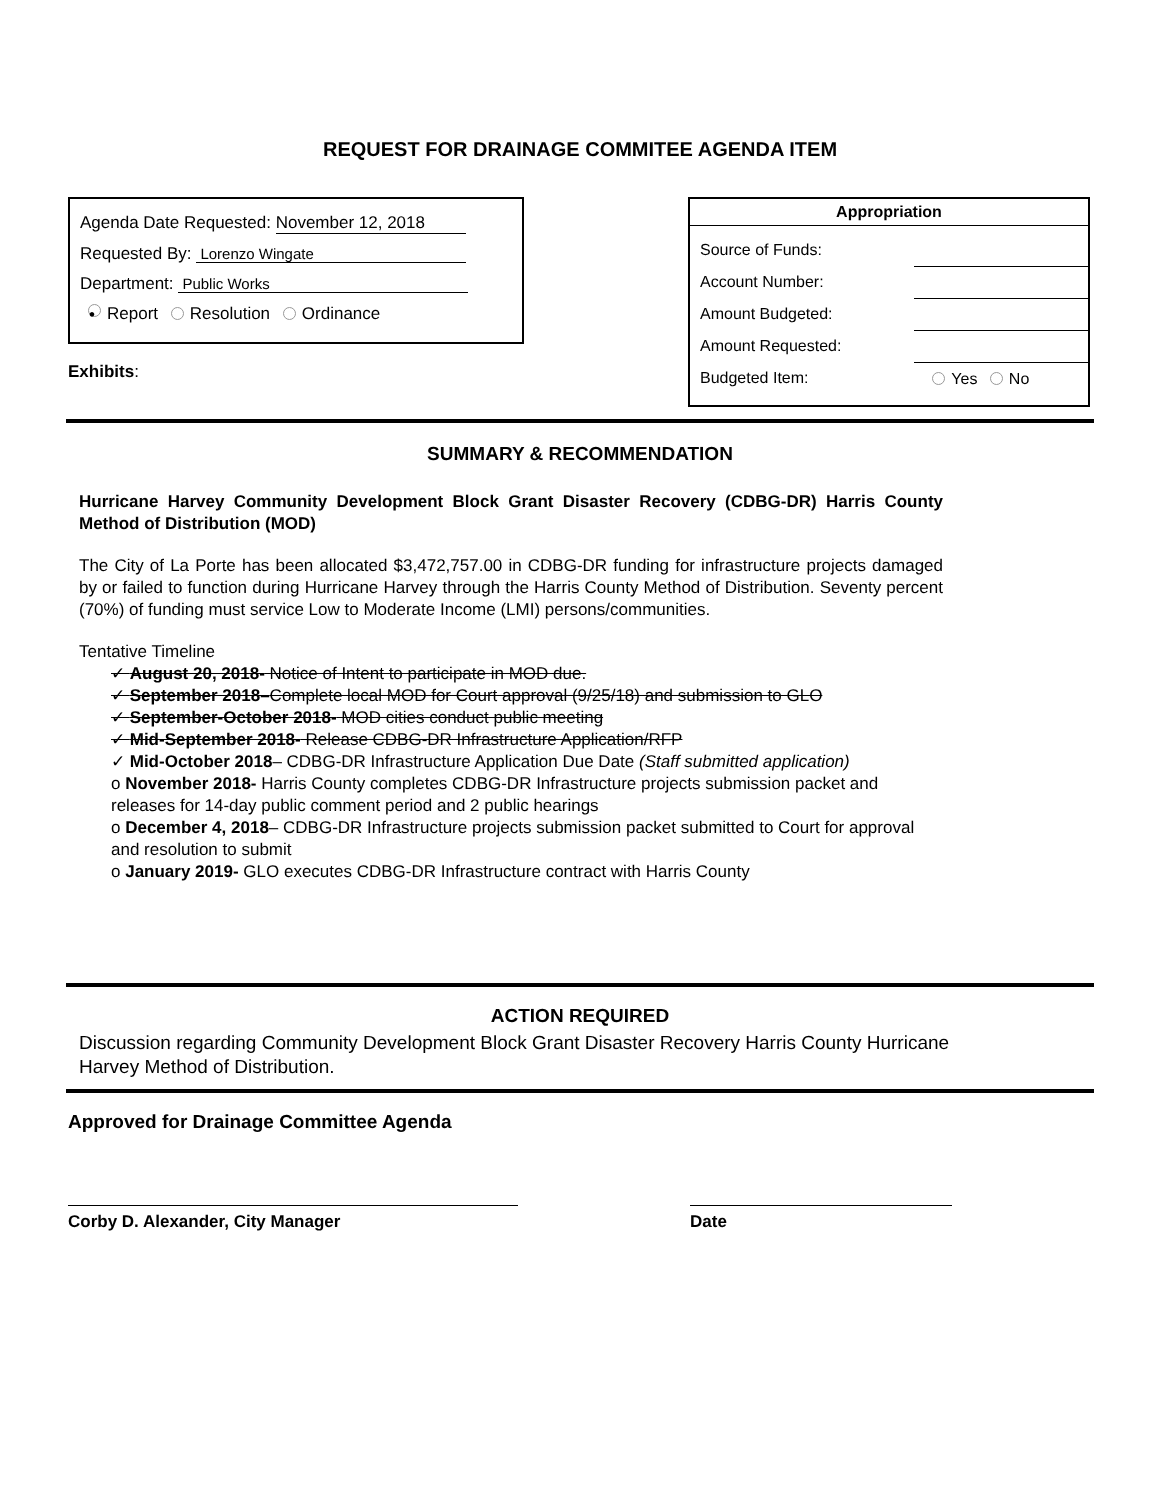REQUEST FOR DRAINAGE COMMITEE AGENDA ITEM
Agenda Date Requested: November 12, 2018
Requested By: Lorenzo Wingate
Department: Public Works
• Report Resolution Ordinance
Exhibits:
Appropriation
| Source of Funds: | |
| Account Number: | |
| Amount Budgeted: | |
| Amount Requested: | |
| Budgeted Item: | Yes No |
SUMMARY & RECOMMENDATION
Hurricane Harvey Community Development Block Grant Disaster Recovery (CDBG-DR) Harris County Method of Distribution (MOD)
The City of La Porte has been allocated $3,472,757.00 in CDBG-DR funding for infrastructure projects damaged by or failed to function during Hurricane Harvey through the Harris County Method of Distribution. Seventy percent (70%) of funding must service Low to Moderate Income (LMI) persons/communities.
Tentative Timeline
✓ August 20, 2018- Notice of Intent to participate in MOD due.
✓ September 2018–Complete local MOD for Court approval (9/25/18) and submission to GLO
✓ September-October 2018- MOD cities conduct public meeting
✓ Mid-September 2018- Release CDBG-DR Infrastructure Application/RFP
✓ Mid-October 2018– CDBG-DR Infrastructure Application Due Date (Staff submitted application)
o November 2018- Harris County completes CDBG-DR Infrastructure projects submission packet and releases for 14-day public comment period and 2 public hearings
o December 4, 2018– CDBG-DR Infrastructure projects submission packet submitted to Court for approval and resolution to submit
o January 2019- GLO executes CDBG-DR Infrastructure contract with Harris County
ACTION REQUIRED
Discussion regarding Community Development Block Grant Disaster Recovery Harris County Hurricane Harvey Method of Distribution.
Approved for Drainage Committee Agenda
Corby D. Alexander, City Manager Date